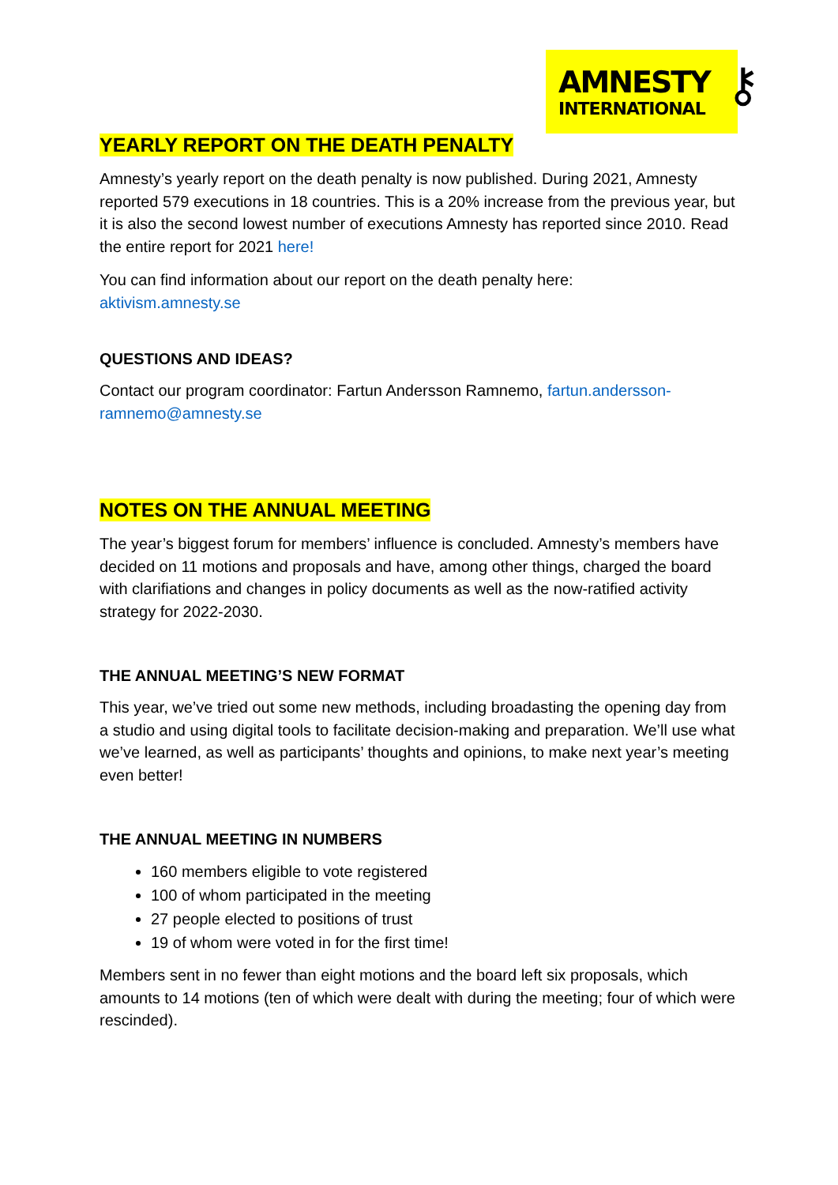AMNESTY
INTERNATIONAL
⚷
YEARLY REPORT ON THE DEATH PENALTY
Amnesty’s yearly report on the death penalty is now published. During 2021, Amnesty reported 579 executions in 18 countries. This is a 20% increase from the previous year, but it is also the second lowest number of executions Amnesty has reported since 2010. Read the entire report for 2021 here!
You can find information about our report on the death penalty here:
aktivism.amnesty.se
QUESTIONS AND IDEAS?
Contact our program coordinator: Fartun Andersson Ramnemo, fartun.andersson-ramnemo@amnesty.se
NOTES ON THE ANNUAL MEETING
The year’s biggest forum for members’ influence is concluded. Amnesty’s members have decided on 11 motions and proposals and have, among other things, charged the board with clarifiations and changes in policy documents as well as the now-ratified activity strategy for 2022-2030.
THE ANNUAL MEETING’S NEW FORMAT
This year, we’ve tried out some new methods, including broadasting the opening day from a studio and using digital tools to facilitate decision-making and preparation. We’ll use what we’ve learned, as well as participants’ thoughts and opinions, to make next year’s meeting even better!
THE ANNUAL MEETING IN NUMBERS
160 members eligible to vote registered
100 of whom participated in the meeting
27 people elected to positions of trust
19 of whom were voted in for the first time!
Members sent in no fewer than eight motions and the board left six proposals, which amounts to 14 motions (ten of which were dealt with during the meeting; four of which were rescinded).